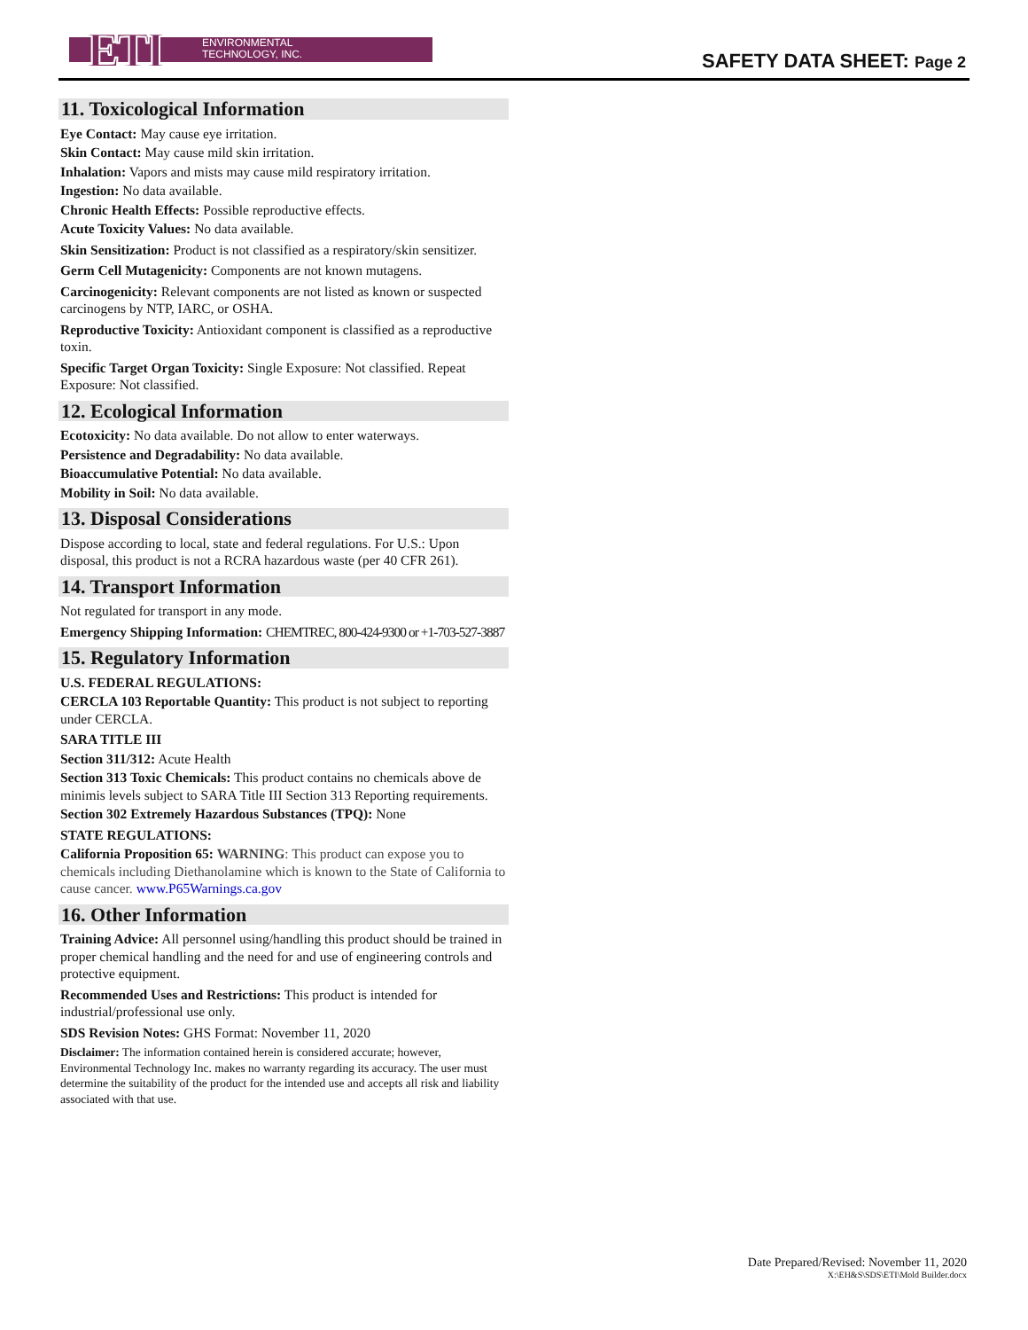ETI
ENVIRONMENTAL
TECHNOLOGY, INC.
SAFETY DATA SHEET: Page 2
11. Toxicological Information
Eye Contact: May cause eye irritation.
Skin Contact: May cause mild skin irritation.
Inhalation: Vapors and mists may cause mild respiratory irritation.
Ingestion: No data available.
Chronic Health Effects: Possible reproductive effects.
Acute Toxicity Values: No data available.
Skin Sensitization: Product is not classified as a respiratory/skin sensitizer.
Germ Cell Mutagenicity: Components are not known mutagens.
Carcinogenicity: Relevant components are not listed as known or suspected carcinogens by NTP, IARC, or OSHA.
Reproductive Toxicity: Antioxidant component is classified as a reproductive toxin.
Specific Target Organ Toxicity: Single Exposure: Not classified. Repeat Exposure: Not classified.
12. Ecological Information
Ecotoxicity: No data available. Do not allow to enter waterways.
Persistence and Degradability: No data available.
Bioaccumulative Potential: No data available.
Mobility in Soil: No data available.
13. Disposal Considerations
Dispose according to local, state and federal regulations. For U.S.: Upon disposal, this product is not a RCRA hazardous waste (per 40 CFR 261).
14. Transport Information
Not regulated for transport in any mode.
Emergency Shipping Information: CHEMTREC, 800-424-9300 or +1-703-527-3887
15. Regulatory Information
U.S. FEDERAL REGULATIONS:
CERCLA 103 Reportable Quantity: This product is not subject to reporting under CERCLA.
SARA TITLE III
Section 311/312: Acute Health
Section 313 Toxic Chemicals: This product contains no chemicals above de minimis levels subject to SARA Title III Section 313 Reporting requirements.
Section 302 Extremely Hazardous Substances (TPQ): None
STATE REGULATIONS:
California Proposition 65: WARNING: This product can expose you to chemicals including Diethanolamine which is known to the State of California to cause cancer. www.P65Warnings.ca.gov
16. Other Information
Training Advice: All personnel using/handling this product should be trained in proper chemical handling and the need for and use of engineering controls and protective equipment.
Recommended Uses and Restrictions: This product is intended for industrial/professional use only.
SDS Revision Notes: GHS Format: November 11, 2020
Disclaimer: The information contained herein is considered accurate; however, Environmental Technology Inc. makes no warranty regarding its accuracy. The user must determine the suitability of the product for the intended use and accepts all risk and liability associated with that use.
Date Prepared/Revised: November 11, 2020
X:\EH&S\SDS\ETI\Mold Builder.docx